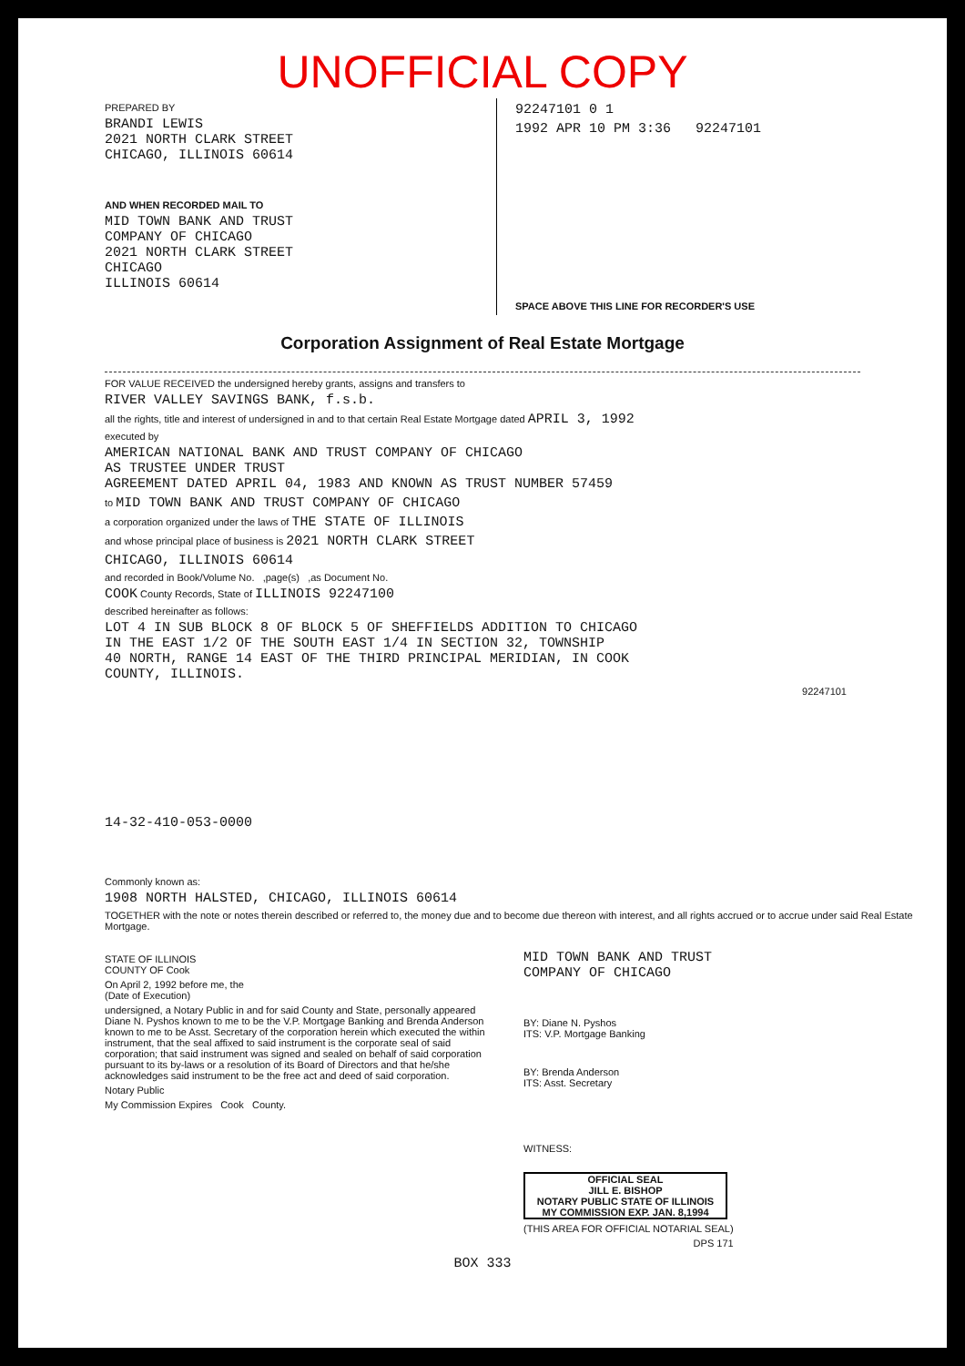UNOFFICIAL COPY
PREPARED BY
BRANDI LEWIS
2021 NORTH CLARK STREET
CHICAGO, ILLINOIS 60614
AND WHEN RECORDED MAIL TO
MID TOWN BANK AND TRUST
COMPANY OF CHICAGO
2021 NORTH CLARK STREET
CHICAGO
ILLINOIS 60614
92247101 0 1
1992 APR 10 PM 3:36 92247101
SPACE ABOVE THIS LINE FOR RECORDER'S USE
Corporation Assignment of Real Estate Mortgage
FOR VALUE RECEIVED the undersigned hereby grants, assigns and transfers to
RIVER VALLEY SAVINGS BANK, f.s.b.
all the rights, title and interest of undersigned in and to that certain Real Estate Mortgage dated APRIL 3, 1992
executed by
AMERICAN NATIONAL BANK AND TRUST COMPANY OF CHICAGO
AS TRUSTEE UNDER TRUST
AGREEMENT DATED APRIL 04, 1983 AND KNOWN AS TRUST NUMBER 57459
to MID TOWN BANK AND TRUST COMPANY OF CHICAGO
a corporation organized under the laws of THE STATE OF ILLINOIS
and whose principal place of business is 2021 NORTH CLARK STREET
CHICAGO, ILLINOIS 60614
and recorded in Book/Volume No. ,page(s) ,as Document No.
COOK County Records, State of ILLINOIS 92247100
described hereinafter as follows:
LOT 4 IN SUB BLOCK 8 OF BLOCK 5 OF SHEFFIELDS ADDITION TO CHICAGO
IN THE EAST 1/2 OF THE SOUTH EAST 1/4 IN SECTION 32, TOWNSHIP
40 NORTH, RANGE 14 EAST OF THE THIRD PRINCIPAL MERIDIAN, IN COOK
COUNTY, ILLINOIS.
92247101
14-32-410-053-0000
Commonly known as:
1908 NORTH HALSTED, CHICAGO, ILLINOIS 60614
TOGETHER with the note or notes therein described or referred to, the money due and to become due thereon with interest, and all rights accrued or to accrue under said Real Estate Mortgage.
STATE OF ILLINOIS
COUNTY OF Cook
On April 2, 1992 before me, the
(Date of Execution)
undersigned, a Notary Public in and for said County and State, personally appeared Diane N. Pyshos known to me to be the V.P. Mortgage Banking and Brenda Anderson known to me to be Asst. Secretary of the corporation herein which executed the within instrument, that the seal affixed to said instrument is the corporate seal of said corporation; that said instrument was signed and sealed on behalf of said corporation pursuant to its by-laws or a resolution of its Board of Directors and that he/she acknowledges said instrument to be the free act and deed of said corporation.
Notary Public
My Commission Expires Cook County.
MID TOWN BANK AND TRUST
COMPANY OF CHICAGO
BY: Diane N. Pyshos
ITS: V.P. Mortgage Banking
BY: Brenda Anderson
ITS: Asst. Secretary
WITNESS:
OFFICIAL SEAL
JILL E. BISHOP
NOTARY PUBLIC STATE OF ILLINOIS
MY COMMISSION EXP. JAN. 8,1994
(THIS AREA FOR OFFICIAL NOTARIAL SEAL)
DPS 171
BOX 333